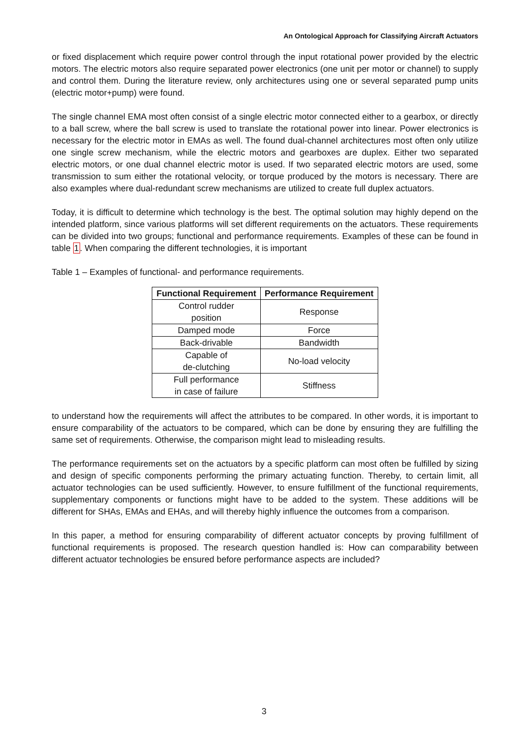An Ontological Approach for Classifying Aircraft Actuators
or fixed displacement which require power control through the input rotational power provided by the electric motors. The electric motors also require separated power electronics (one unit per motor or channel) to supply and control them. During the literature review, only architectures using one or several separated pump units (electric motor+pump) were found.
The single channel EMA most often consist of a single electric motor connected either to a gearbox, or directly to a ball screw, where the ball screw is used to translate the rotational power into linear. Power electronics is necessary for the electric motor in EMAs as well. The found dual-channel architectures most often only utilize one single screw mechanism, while the electric motors and gearboxes are duplex. Either two separated electric motors, or one dual channel electric motor is used. If two separated electric motors are used, some transmission to sum either the rotational velocity, or torque produced by the motors is necessary. There are also examples where dual-redundant screw mechanisms are utilized to create full duplex actuators.
Today, it is difficult to determine which technology is the best. The optimal solution may highly depend on the intended platform, since various platforms will set different requirements on the actuators. These requirements can be divided into two groups; functional and performance requirements. Examples of these can be found in table 1. When comparing the different technologies, it is important
Table 1 – Examples of functional- and performance requirements.
| Functional Requirement | Performance Requirement |
| --- | --- |
| Control rudder position | Response |
| Damped mode | Force |
| Back-drivable | Bandwidth |
| Capable of de-clutching | No-load velocity |
| Full performance in case of failure | Stiffness |
to understand how the requirements will affect the attributes to be compared. In other words, it is important to ensure comparability of the actuators to be compared, which can be done by ensuring they are fulfilling the same set of requirements. Otherwise, the comparison might lead to misleading results.
The performance requirements set on the actuators by a specific platform can most often be fulfilled by sizing and design of specific components performing the primary actuating function. Thereby, to certain limit, all actuator technologies can be used sufficiently. However, to ensure fulfillment of the functional requirements, supplementary components or functions might have to be added to the system. These additions will be different for SHAs, EMAs and EHAs, and will thereby highly influence the outcomes from a comparison.
In this paper, a method for ensuring comparability of different actuator concepts by proving fulfillment of functional requirements is proposed. The research question handled is: How can comparability between different actuator technologies be ensured before performance aspects are included?
3